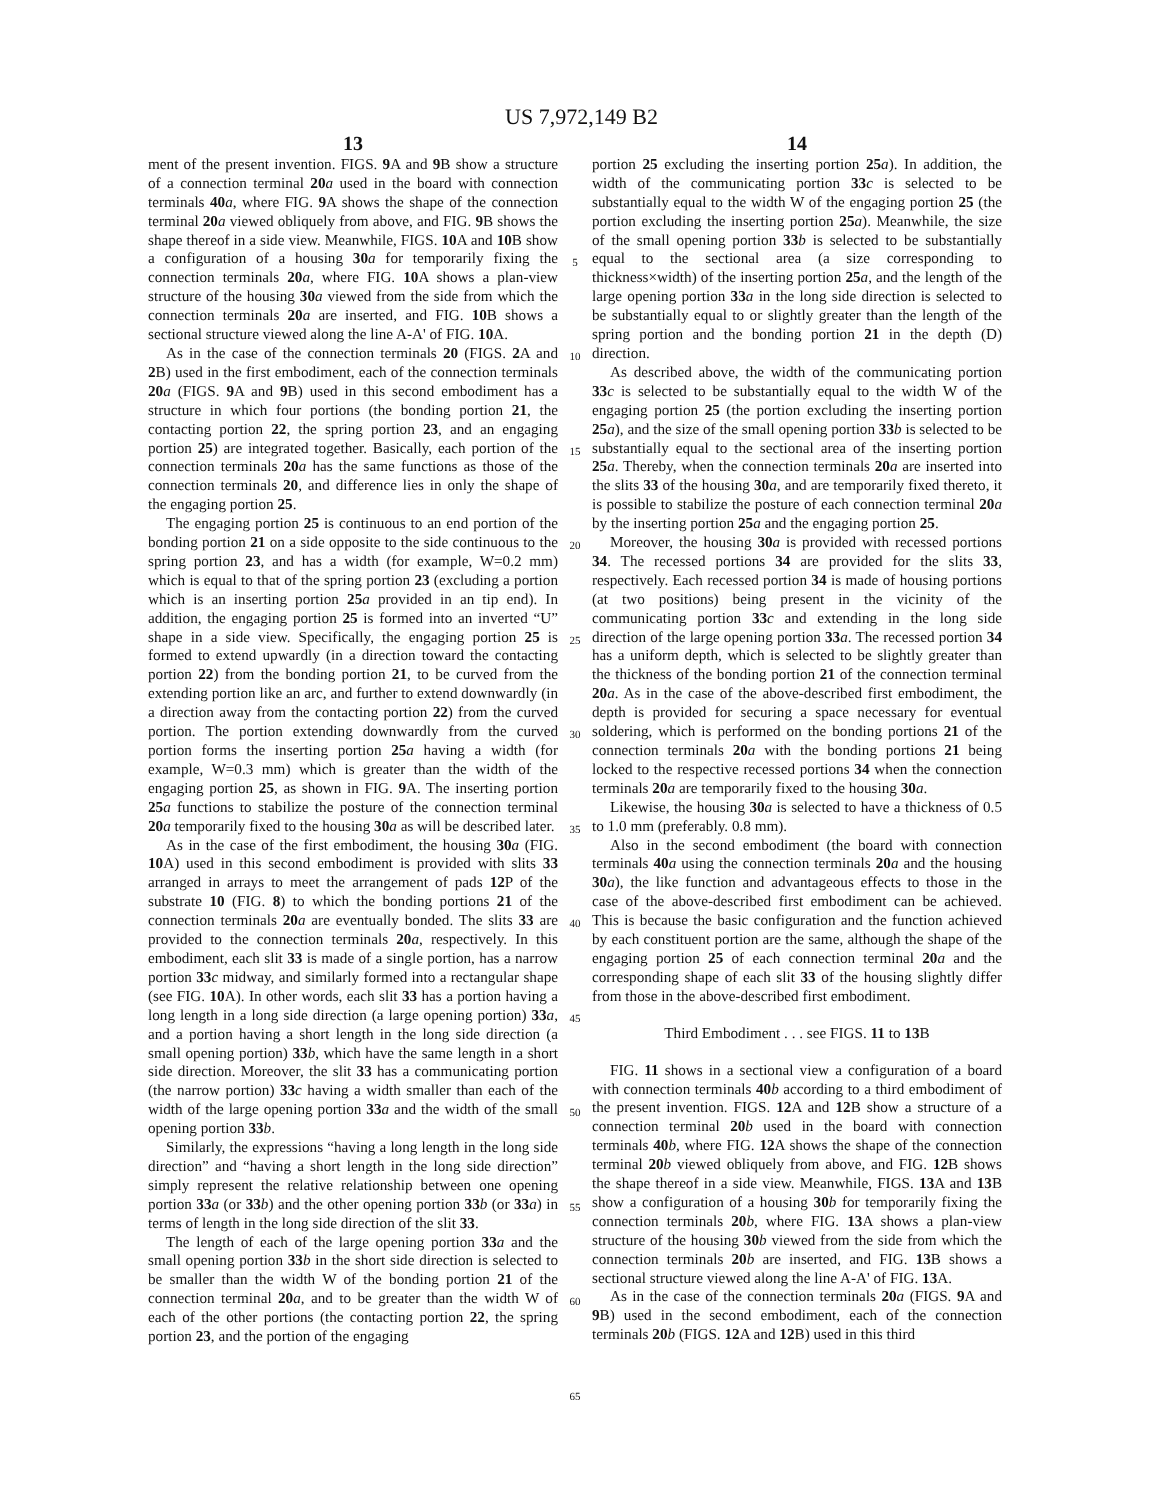US 7,972,149 B2
13
ment of the present invention. FIGS. 9 A and 9 B show a structure of a connection terminal 20 a used in the board with connection terminals 40 a, where FIG. 9 A shows the shape of the connection terminal 20 a viewed obliquely from above, and FIG. 9 B shows the shape thereof in a side view. Meanwhile, FIGS. 10 A and 10 B show a configuration of a housing 30 a for temporarily fixing the connection terminals 20 a, where FIG. 10 A shows a plan-view structure of the housing 30 a viewed from the side from which the connection terminals 20 a are inserted, and FIG. 10 B shows a sectional structure viewed along the line A-A' of FIG. 10 A.
As in the case of the connection terminals 20 (FIGS. 2 A and 2 B) used in the first embodiment, each of the connection terminals 20 a (FIGS. 9 A and 9 B) used in this second embodiment has a structure in which four portions (the bonding portion 21, the contacting portion 22, the spring portion 23, and an engaging portion 25) are integrated together. Basically, each portion of the connection terminals 20 a has the same functions as those of the connection terminals 20, and difference lies in only the shape of the engaging portion 25.
The engaging portion 25 is continuous to an end portion of the bonding portion 21 on a side opposite to the side continuous to the spring portion 23, and has a width (for example, W=0.2 mm) which is equal to that of the spring portion 23 (excluding a portion which is an inserting portion 25 a provided in an tip end). In addition, the engaging portion 25 is formed into an inverted “U” shape in a side view. Specifically, the engaging portion 25 is formed to extend upwardly (in a direction toward the contacting portion 22) from the bonding portion 21, to be curved from the extending portion like an arc, and further to extend downwardly (in a direction away from the contacting portion 22) from the curved portion. The portion extending downwardly from the curved portion forms the inserting portion 25 a having a width (for example, W=0.3 mm) which is greater than the width of the engaging portion 25, as shown in FIG. 9 A. The inserting portion 25 a functions to stabilize the posture of the connection terminal 20 a temporarily fixed to the housing 30 a as will be described later.
As in the case of the first embodiment, the housing 30 a (FIG. 10 A) used in this second embodiment is provided with slits 33 arranged in arrays to meet the arrangement of pads 12 P of the substrate 10 (FIG. 8) to which the bonding portions 21 of the connection terminals 20 a are eventually bonded. The slits 33 are provided to the connection terminals 20 a, respectively. In this embodiment, each slit 33 is made of a single portion, has a narrow portion 33 c midway, and similarly formed into a rectangular shape (see FIG. 10 A). In other words, each slit 33 has a portion having a long length in a long side direction (a large opening portion) 33 a, and a portion having a short length in the long side direction (a small opening portion) 33 b, which have the same length in a short side direction. Moreover, the slit 33 has a communicating portion (the narrow portion) 33 c having a width smaller than each of the width of the large opening portion 33 a and the width of the small opening portion 33 b.
Similarly, the expressions “having a long length in the long side direction” and “having a short length in the long side direction” simply represent the relative relationship between one opening portion 33 a (or 33 b) and the other opening portion 33 b (or 33 a) in terms of length in the long side direction of the slit 33.
The length of each of the large opening portion 33 a and the small opening portion 33 b in the short side direction is selected to be smaller than the width W of the bonding portion 21 of the connection terminal 20 a, and to be greater than the width W of each of the other portions (the contacting portion 22, the spring portion 23, and the portion of the engaging
5
10
15
20
25
30
35
40
45
50
55
60
65
14
portion 25 excluding the inserting portion 25 a). In addition, the width of the communicating portion 33 c is selected to be substantially equal to the width W of the engaging portion 25 (the portion excluding the inserting portion 25 a). Meanwhile, the size of the small opening portion 33 b is selected to be substantially equal to the sectional area (a size corresponding to thickness×width) of the inserting portion 25 a, and the length of the large opening portion 33 a in the long side direction is selected to be substantially equal to or slightly greater than the length of the spring portion and the bonding portion 21 in the depth (D) direction.
As described above, the width of the communicating portion 33 c is selected to be substantially equal to the width W of the engaging portion 25 (the portion excluding the inserting portion 25 a), and the size of the small opening portion 33 b is selected to be substantially equal to the sectional area of the inserting portion 25 a. Thereby, when the connection terminals 20 a are inserted into the slits 33 of the housing 30 a, and are temporarily fixed thereto, it is possible to stabilize the posture of each connection terminal 20 a by the inserting portion 25 a and the engaging portion 25.
Moreover, the housing 30 a is provided with recessed portions 34. The recessed portions 34 are provided for the slits 33, respectively. Each recessed portion 34 is made of housing portions (at two positions) being present in the vicinity of the communicating portion 33 c and extending in the long side direction of the large opening portion 33 a. The recessed portion 34 has a uniform depth, which is selected to be slightly greater than the thickness of the bonding portion 21 of the connection terminal 20 a. As in the case of the above-described first embodiment, the depth is provided for securing a space necessary for eventual soldering, which is performed on the bonding portions 21 of the connection terminals 20 a with the bonding portions 21 being locked to the respective recessed portions 34 when the connection terminals 20 a are temporarily fixed to the housing 30 a.
Likewise, the housing 30 a is selected to have a thickness of 0.5 to 1.0 mm (preferably. 0.8 mm).
Also in the second embodiment (the board with connection terminals 40 a using the connection terminals 20 a and the housing 30 a), the like function and advantageous effects to those in the case of the above-described first embodiment can be achieved. This is because the basic configuration and the function achieved by each constituent portion are the same, although the shape of the engaging portion 25 of each connection terminal 20 a and the corresponding shape of each slit 33 of the housing slightly differ from those in the above-described first embodiment.
Third Embodiment . . . see FIGS. 11 to 13 B
FIG. 11 shows in a sectional view a configuration of a board with connection terminals 40 b according to a third embodiment of the present invention. FIGS. 12 A and 12 B show a structure of a connection terminal 20 b used in the board with connection terminals 40 b, where FIG. 12 A shows the shape of the connection terminal 20 b viewed obliquely from above, and FIG. 12 B shows the shape thereof in a side view. Meanwhile, FIGS. 13 A and 13 B show a configuration of a housing 30 b for temporarily fixing the connection terminals 20 b, where FIG. 13 A shows a plan-view structure of the housing 30 b viewed from the side from which the connection terminals 20 b are inserted, and FIG. 13 B shows a sectional structure viewed along the line A-A' of FIG. 13 A.
As in the case of the connection terminals 20 a (FIGS. 9 A and 9 B) used in the second embodiment, each of the connection terminals 20 b (FIGS. 12 A and 12 B) used in this third